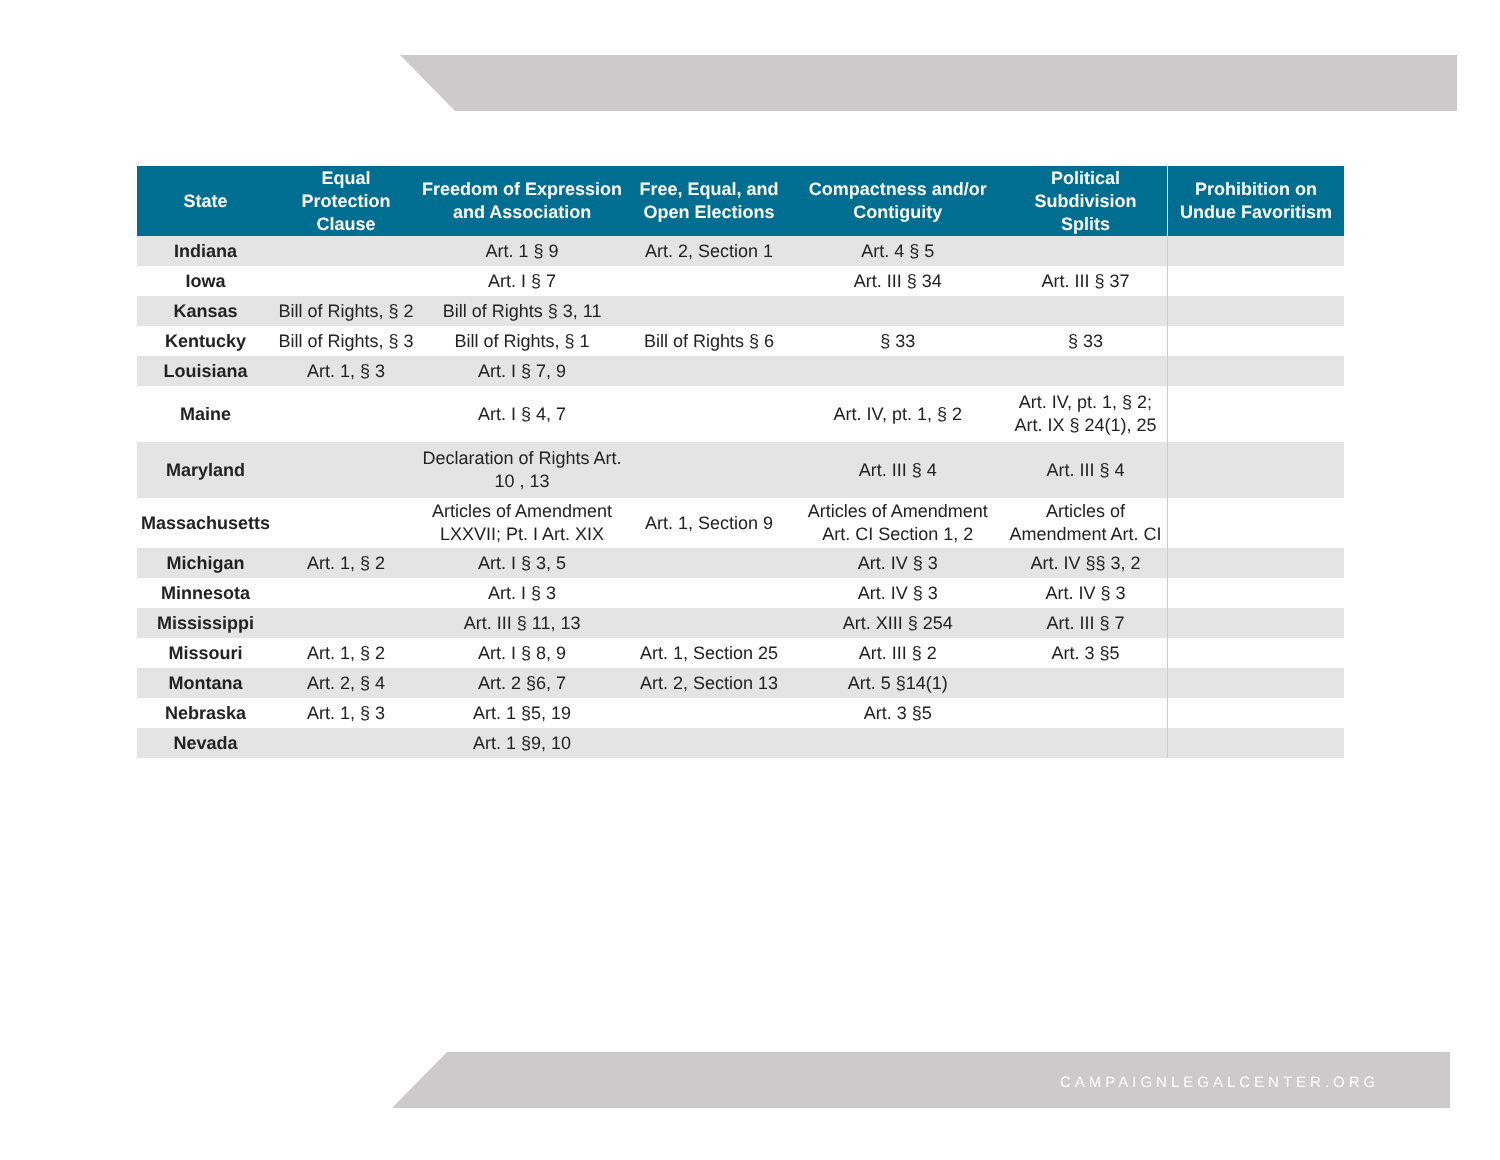| State | Equal Protection Clause | Freedom of Expression and Association | Free, Equal, and Open Elections | Compactness and/or Contiguity | Political Subdivision Splits | Prohibition on Undue Favoritism |
| --- | --- | --- | --- | --- | --- | --- |
| Indiana | | Art. 1 § 9 | Art. 2, Section 1 | Art. 4 § 5 | | |
| Iowa | | Art. I § 7 | | Art. III § 34 | Art. III § 37 | |
| Kansas | Bill of Rights, § 2 | Bill of Rights § 3, 11 | | | | |
| Kentucky | Bill of Rights, § 3 | Bill of Rights, § 1 | Bill of Rights § 6 | § 33 | § 33 | |
| Louisiana | Art. 1, § 3 | Art. I § 7, 9 | | | | |
| Maine | | Art. I § 4, 7 | | Art. IV, pt. 1, § 2 | Art. IV, pt. 1, § 2; Art. IX § 24(1), 25 | |
| Maryland | | Declaration of Rights Art. 10 , 13 | | Art. III § 4 | Art. III § 4 | |
| Massachusetts | | Articles of Amendment LXXVII; Pt. I Art. XIX | Art. 1, Section 9 | Articles of Amendment Art. CI Section 1, 2 | Articles of Amendment Art. CI | |
| Michigan | Art. 1, § 2 | Art. I § 3, 5 | | Art. IV § 3 | Art. IV §§ 3, 2 | |
| Minnesota | | Art. I § 3 | | Art. IV § 3 | Art. IV § 3 | |
| Mississippi | | Art. III § 11, 13 | | Art. XIII § 254 | Art. III § 7 | |
| Missouri | Art. 1, § 2 | Art. I § 8, 9 | Art. 1, Section 25 | Art. III § 2 | Art. 3 §5 | |
| Montana | Art. 2, § 4 | Art. 2 §6, 7 | Art. 2, Section 13 | Art. 5 §14(1) | | |
| Nebraska | Art. 1, § 3 | Art. 1 §5, 19 | | Art. 3 §5 | | |
| Nevada | | Art. 1 §9, 10 | | | | |
CAMPAIGNLEGALCENTER.ORG